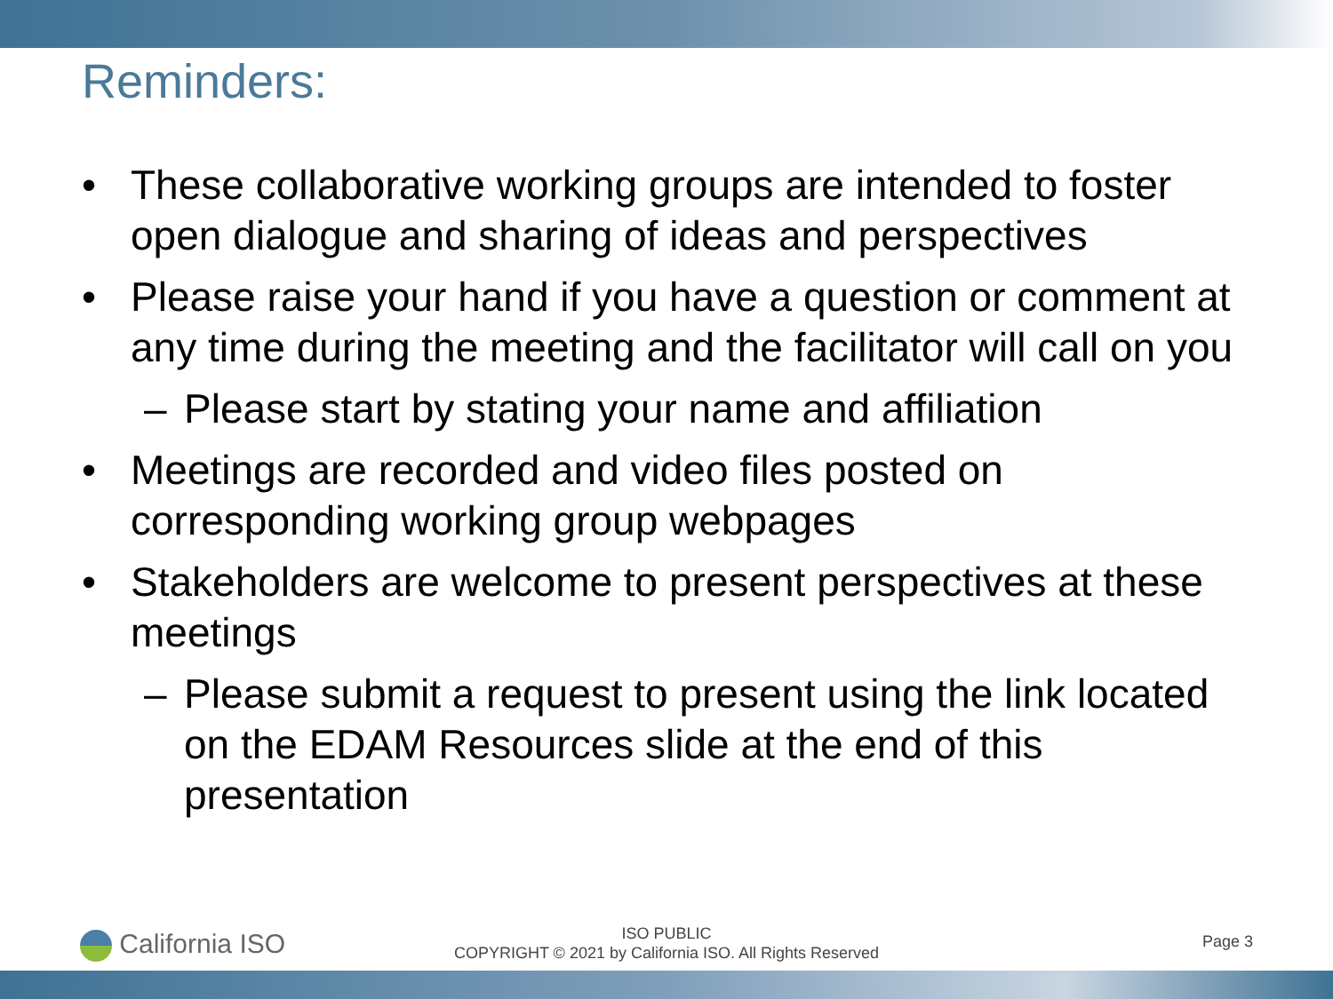Reminders:
• These collaborative working groups are intended to foster open dialogue and sharing of ideas and perspectives
• Please raise your hand if you have a question or comment at any time during the meeting and the facilitator will call on you
– Please start by stating your name and affiliation
• Meetings are recorded and video files posted on corresponding working group webpages
• Stakeholders are welcome to present perspectives at these meetings
– Please submit a request to present using the link located on the EDAM Resources slide at the end of this presentation
California ISO
ISO PUBLIC
COPYRIGHT © 2021 by California ISO. All Rights Reserved
Page 3